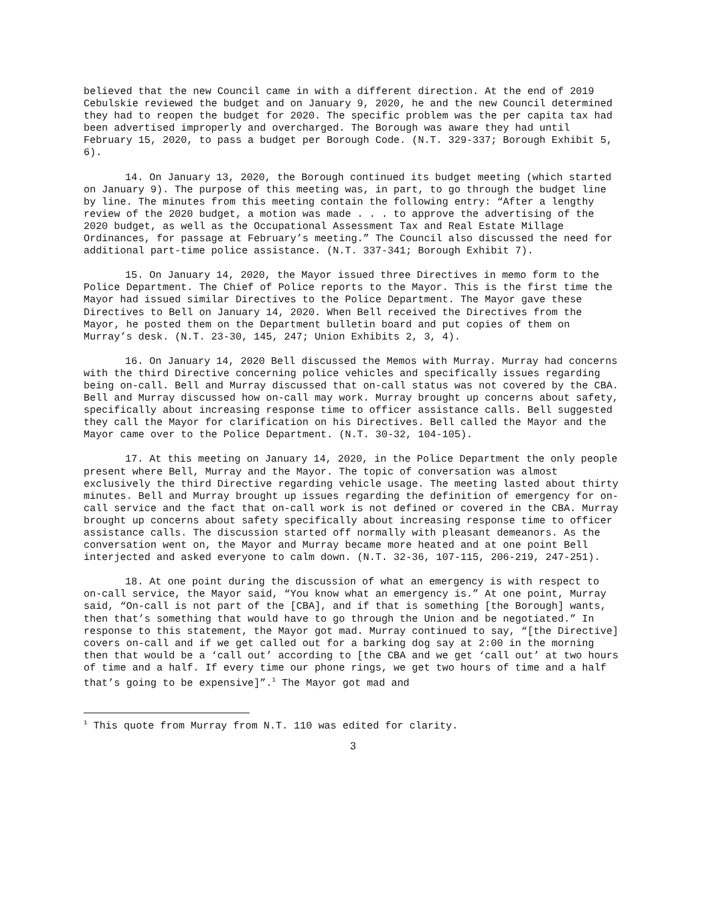believed that the new Council came in with a different direction. At the end of 2019 Cebulskie reviewed the budget and on January 9, 2020, he and the new Council determined they had to reopen the budget for 2020. The specific problem was the per capita tax had been advertised improperly and overcharged. The Borough was aware they had until February 15, 2020, to pass a budget per Borough Code. (N.T. 329-337; Borough Exhibit 5, 6).
14. On January 13, 2020, the Borough continued its budget meeting (which started on January 9). The purpose of this meeting was, in part, to go through the budget line by line. The minutes from this meeting contain the following entry: “After a lengthy review of the 2020 budget, a motion was made . . . to approve the advertising of the 2020 budget, as well as the Occupational Assessment Tax and Real Estate Millage Ordinances, for passage at February’s meeting.” The Council also discussed the need for additional part-time police assistance. (N.T. 337-341; Borough Exhibit 7).
15. On January 14, 2020, the Mayor issued three Directives in memo form to the Police Department. The Chief of Police reports to the Mayor. This is the first time the Mayor had issued similar Directives to the Police Department. The Mayor gave these Directives to Bell on January 14, 2020. When Bell received the Directives from the Mayor, he posted them on the Department bulletin board and put copies of them on Murray’s desk. (N.T. 23-30, 145, 247; Union Exhibits 2, 3, 4).
16. On January 14, 2020 Bell discussed the Memos with Murray. Murray had concerns with the third Directive concerning police vehicles and specifically issues regarding being on-call. Bell and Murray discussed that on-call status was not covered by the CBA. Bell and Murray discussed how on-call may work. Murray brought up concerns about safety, specifically about increasing response time to officer assistance calls. Bell suggested they call the Mayor for clarification on his Directives. Bell called the Mayor and the Mayor came over to the Police Department. (N.T. 30-32, 104-105).
17. At this meeting on January 14, 2020, in the Police Department the only people present where Bell, Murray and the Mayor. The topic of conversation was almost exclusively the third Directive regarding vehicle usage. The meeting lasted about thirty minutes. Bell and Murray brought up issues regarding the definition of emergency for on-call service and the fact that on-call work is not defined or covered in the CBA. Murray brought up concerns about safety specifically about increasing response time to officer assistance calls. The discussion started off normally with pleasant demeanors. As the conversation went on, the Mayor and Murray became more heated and at one point Bell interjected and asked everyone to calm down. (N.T. 32-36, 107-115, 206-219, 247-251).
18. At one point during the discussion of what an emergency is with respect to on-call service, the Mayor said, “You know what an emergency is.” At one point, Murray said, “On-call is not part of the [CBA], and if that is something [the Borough] wants, then that’s something that would have to go through the Union and be negotiated.” In response to this statement, the Mayor got mad. Murray continued to say, “[the Directive] covers on-call and if we get called out for a barking dog say at 2:00 in the morning then that would be a ‘call out’ according to [the CBA and we get ‘call out’ at two hours of time and a half. If every time our phone rings, we get two hours of time and a half that’s going to be expensive]”.<sup>1</sup> The Mayor got mad and
<sup>1</sup> This quote from Murray from N.T. 110 was edited for clarity.
3